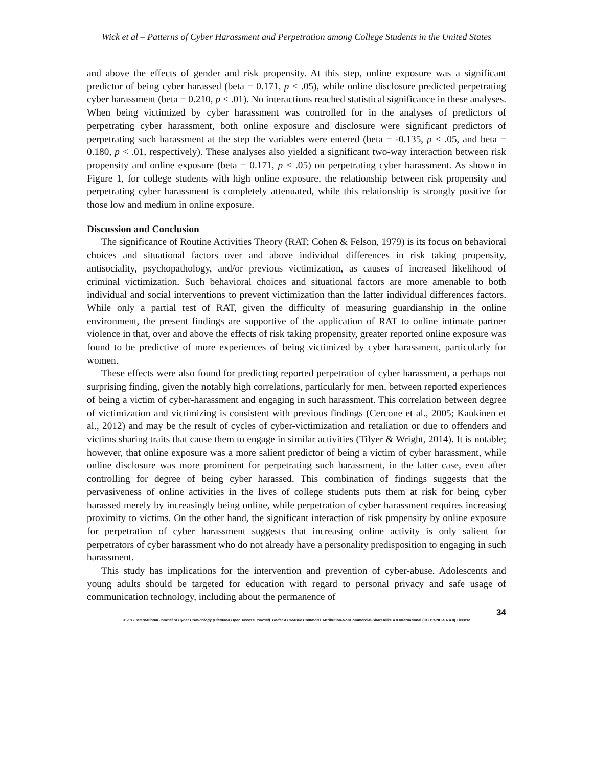Wick et al – Patterns of Cyber Harassment and Perpetration among College Students in the United States
and above the effects of gender and risk propensity. At this step, online exposure was a significant predictor of being cyber harassed (beta = 0.171, p < .05), while online disclosure predicted perpetrating cyber harassment (beta = 0.210, p < .01). No interactions reached statistical significance in these analyses. When being victimized by cyber harassment was controlled for in the analyses of predictors of perpetrating cyber harassment, both online exposure and disclosure were significant predictors of perpetrating such harassment at the step the variables were entered (beta = -0.135, p < .05, and beta = 0.180, p < .01, respectively). These analyses also yielded a significant two-way interaction between risk propensity and online exposure (beta = 0.171, p < .05) on perpetrating cyber harassment. As shown in Figure 1, for college students with high online exposure, the relationship between risk propensity and perpetrating cyber harassment is completely attenuated, while this relationship is strongly positive for those low and medium in online exposure.
Discussion and Conclusion
The significance of Routine Activities Theory (RAT; Cohen & Felson, 1979) is its focus on behavioral choices and situational factors over and above individual differences in risk taking propensity, antisociality, psychopathology, and/or previous victimization, as causes of increased likelihood of criminal victimization. Such behavioral choices and situational factors are more amenable to both individual and social interventions to prevent victimization than the latter individual differences factors. While only a partial test of RAT, given the difficulty of measuring guardianship in the online environment, the present findings are supportive of the application of RAT to online intimate partner violence in that, over and above the effects of risk taking propensity, greater reported online exposure was found to be predictive of more experiences of being victimized by cyber harassment, particularly for women.
These effects were also found for predicting reported perpetration of cyber harassment, a perhaps not surprising finding, given the notably high correlations, particularly for men, between reported experiences of being a victim of cyber-harassment and engaging in such harassment. This correlation between degree of victimization and victimizing is consistent with previous findings (Cercone et al., 2005; Kaukinen et al., 2012) and may be the result of cycles of cyber-victimization and retaliation or due to offenders and victims sharing traits that cause them to engage in similar activities (Tilyer & Wright, 2014). It is notable; however, that online exposure was a more salient predictor of being a victim of cyber harassment, while online disclosure was more prominent for perpetrating such harassment, in the latter case, even after controlling for degree of being cyber harassed. This combination of findings suggests that the pervasiveness of online activities in the lives of college students puts them at risk for being cyber harassed merely by increasingly being online, while perpetration of cyber harassment requires increasing proximity to victims. On the other hand, the significant interaction of risk propensity by online exposure for perpetration of cyber harassment suggests that increasing online activity is only salient for perpetrators of cyber harassment who do not already have a personality predisposition to engaging in such harassment.
This study has implications for the intervention and prevention of cyber-abuse. Adolescents and young adults should be targeted for education with regard to personal privacy and safe usage of communication technology, including about the permanence of
34
© 2017 International Journal of Cyber Criminology (Diamond Open Access Journal). Under a Creative Commons Attribution-NonCommercial-ShareAlike 4.0 International (CC BY-NC-SA 4.0) License